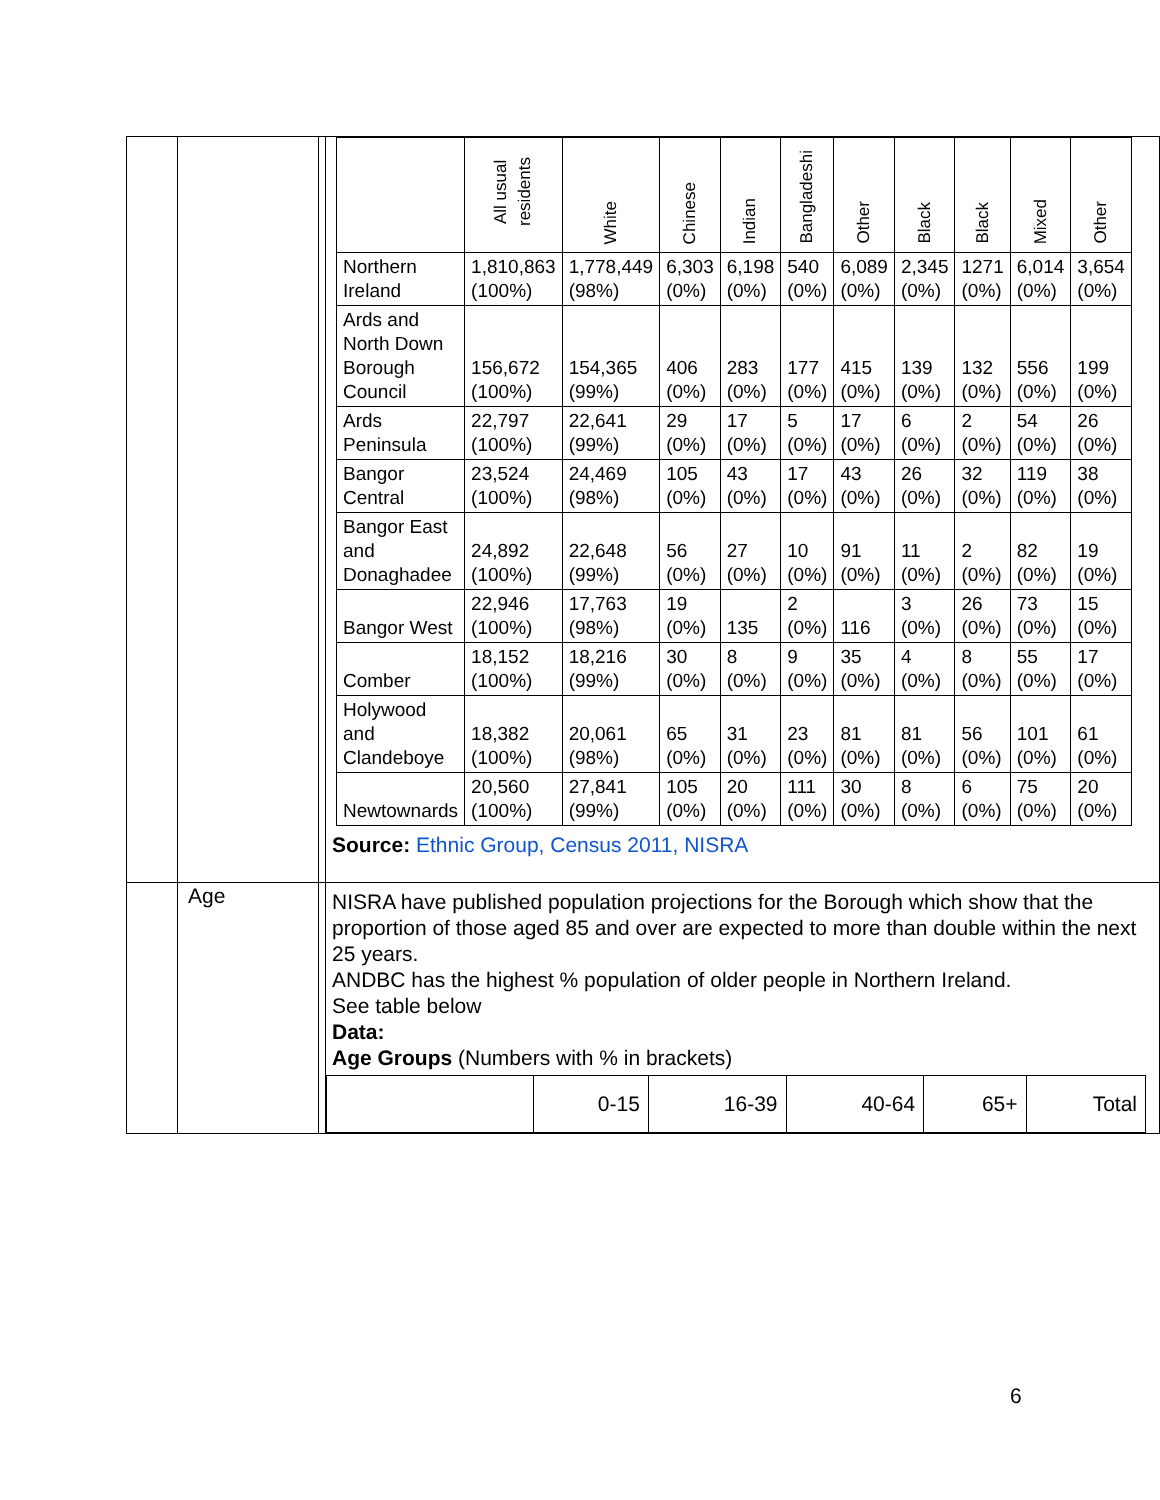| | | | / / All usual residents / White / Chinese / Indian / Bangladeshi / Other / Black / Black / Mixed / Other / / --- / --- / --- / --- / --- / --- / --- / --- / --- / --- / --- / / Northern Ireland / 1,810,863 (100%) / 1,778,449 (98%) / 6,303 (0%) / 6,198 (0%) / 540 (0%) / 6,089 (0%) / 2,345 (0%) / 1271 (0%) / 6,014 (0%) / 3,654 (0%) / / Ards and North Down Borough Council / 156,672 (100%) / 154,365 (99%) / 406 (0%) / 283 (0%) / 177 (0%) / 415 (0%) / 139 (0%) / 132 (0%) / 556 (0%) / 199 (0%) / / Ards Peninsula / 22,797 (100%) / 22,641 (99%) / 29 (0%) / 17 (0%) / 5 (0%) / 17 (0%) / 6 (0%) / 2 (0%) / 54 (0%) / 26 (0%) / / Bangor Central / 23,524 (100%) / 24,469 (98%) / 105 (0%) / 43 (0%) / 17 (0%) / 43 (0%) / 26 (0%) / 32 (0%) / 119 (0%) / 38 (0%) / / Bangor East and Donaghadee / 24,892 (100%) / 22,648 (99%) / 56 (0%) / 27 (0%) / 10 (0%) / 91 (0%) / 11 (0%) / 2 (0%) / 82 (0%) / 19 (0%) / / Bangor West / 22,946 (100%) / 17,763 (98%) / 19 (0%) / 135 / 2 (0%) / 116 / 3 (0%) / 26 (0%) / 73 (0%) / 15 (0%) / / Comber / 18,152 (100%) / 18,216 (99%) / 30 (0%) / 8 (0%) / 9 (0%) / 35 (0%) / 4 (0%) / 8 (0%) / 55 (0%) / 17 (0%) / / Holywood and Clandeboye / 18,382 (100%) / 20,061 (98%) / 65 (0%) / 31 (0%) / 23 (0%) / 81 (0%) / 81 (0%) / 56 (0%) / 101 (0%) / 61 (0%) / / Newtownards / 20,560 (100%) / 27,841 (99%) / 105 (0%) / 20 (0%) / 111 (0%) / 30 (0%) / 8 (0%) / 6 (0%) / 75 (0%) / 20 (0%) / Source: Ethnic Group, Census 2011, NISRA |
| | Age | | NISRA have published population projections for the Borough which show that the proportion of those aged 85 and over are expected to more than double within the next 25 years. ANDBC has the highest % population of older people in Northern Ireland. See table below Data: Age Groups (Numbers with % in brackets) / / 0-15 / 16-39 / 40-64 / 65+ / Total / |
6